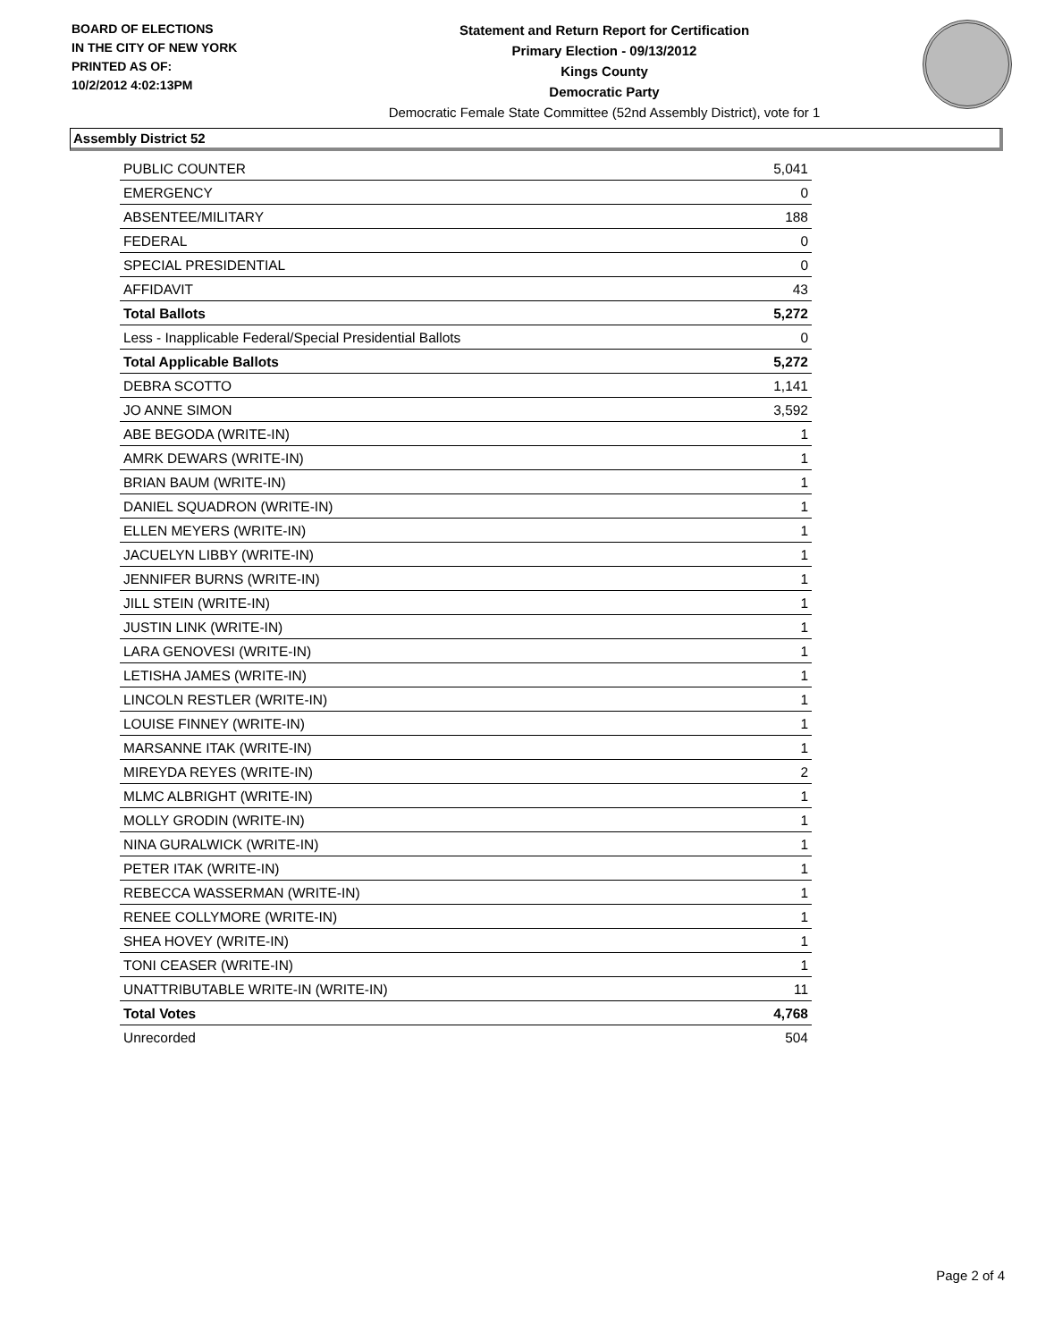BOARD OF ELECTIONS
IN THE CITY OF NEW YORK
PRINTED AS OF:
10/2/2012 4:02:13PM
Statement and Return Report for Certification
Primary Election - 09/13/2012
Kings County
Democratic Party
Democratic Female State Committee (52nd Assembly District), vote for 1
Assembly District 52
| PUBLIC COUNTER | 5,041 |
| EMERGENCY | 0 |
| ABSENTEE/MILITARY | 188 |
| FEDERAL | 0 |
| SPECIAL PRESIDENTIAL | 0 |
| AFFIDAVIT | 43 |
| Total Ballots | 5,272 |
| Less - Inapplicable Federal/Special Presidential Ballots | 0 |
| Total Applicable Ballots | 5,272 |
| DEBRA SCOTTO | 1,141 |
| JO ANNE SIMON | 3,592 |
| ABE BEGODA (WRITE-IN) | 1 |
| AMRK DEWARS (WRITE-IN) | 1 |
| BRIAN BAUM (WRITE-IN) | 1 |
| DANIEL SQUADRON (WRITE-IN) | 1 |
| ELLEN MEYERS (WRITE-IN) | 1 |
| JACUELYN LIBBY (WRITE-IN) | 1 |
| JENNIFER BURNS (WRITE-IN) | 1 |
| JILL STEIN (WRITE-IN) | 1 |
| JUSTIN LINK (WRITE-IN) | 1 |
| LARA GENOVESI (WRITE-IN) | 1 |
| LETISHA JAMES (WRITE-IN) | 1 |
| LINCOLN RESTLER (WRITE-IN) | 1 |
| LOUISE FINNEY (WRITE-IN) | 1 |
| MARSANNE ITAK (WRITE-IN) | 1 |
| MIREYDA REYES (WRITE-IN) | 2 |
| MLMC ALBRIGHT (WRITE-IN) | 1 |
| MOLLY GRODIN (WRITE-IN) | 1 |
| NINA GURALWICK (WRITE-IN) | 1 |
| PETER ITAK (WRITE-IN) | 1 |
| REBECCA WASSERMAN (WRITE-IN) | 1 |
| RENEE COLLYMORE (WRITE-IN) | 1 |
| SHEA HOVEY (WRITE-IN) | 1 |
| TONI CEASER (WRITE-IN) | 1 |
| UNATTRIBUTABLE WRITE-IN (WRITE-IN) | 11 |
| Total Votes | 4,768 |
| Unrecorded | 504 |
Page 2 of 4